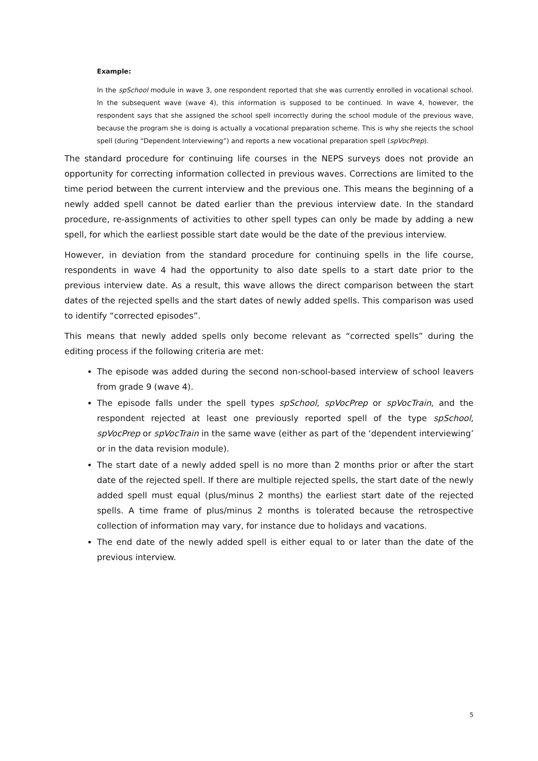Example:
In the spSchool module in wave 3, one respondent reported that she was currently enrolled in vocational school. In the subsequent wave (wave 4), this information is supposed to be continued. In wave 4, however, the respondent says that she assigned the school spell incorrectly during the school module of the previous wave, because the program she is doing is actually a vocational preparation scheme. This is why she rejects the school spell (during “Dependent Interviewing”) and reports a new vocational preparation spell (spVocPrep).
The standard procedure for continuing life courses in the NEPS surveys does not provide an opportunity for correcting information collected in previous waves. Corrections are limited to the time period between the current interview and the previous one. This means the beginning of a newly added spell cannot be dated earlier than the previous interview date. In the standard procedure, re-assignments of activities to other spell types can only be made by adding a new spell, for which the earliest possible start date would be the date of the previous interview.
However, in deviation from the standard procedure for continuing spells in the life course, respondents in wave 4 had the opportunity to also date spells to a start date prior to the previous interview date. As a result, this wave allows the direct comparison between the start dates of the rejected spells and the start dates of newly added spells. This comparison was used to identify “corrected episodes”.
This means that newly added spells only become relevant as “corrected spells” during the editing process if the following criteria are met:
The episode was added during the second non-school-based interview of school leavers from grade 9 (wave 4).
The episode falls under the spell types spSchool, spVocPrep or spVocTrain, and the respondent rejected at least one previously reported spell of the type spSchool, spVocPrep or spVocTrain in the same wave (either as part of the ‘dependent interviewing’ or in the data revision module).
The start date of a newly added spell is no more than 2 months prior or after the start date of the rejected spell. If there are multiple rejected spells, the start date of the newly added spell must equal (plus/minus 2 months) the earliest start date of the rejected spells. A time frame of plus/minus 2 months is tolerated because the retrospective collection of information may vary, for instance due to holidays and vacations.
The end date of the newly added spell is either equal to or later than the date of the previous interview.
5